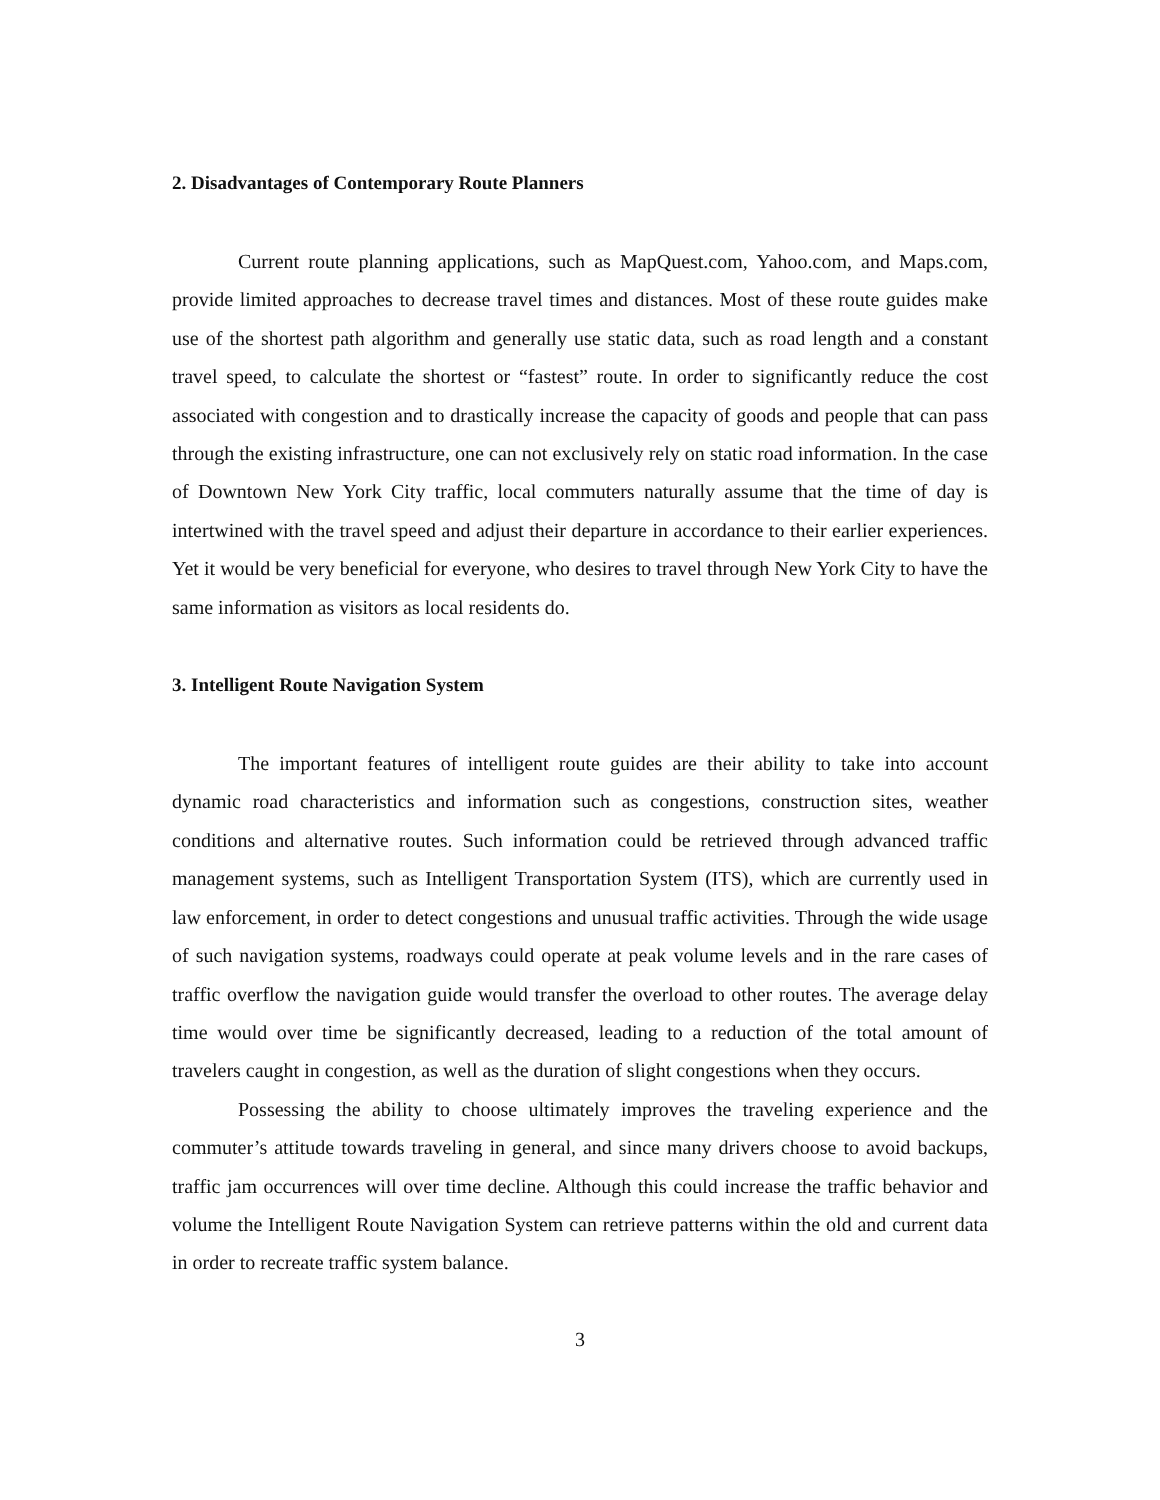2. Disadvantages of Contemporary Route Planners
Current route planning applications, such as MapQuest.com, Yahoo.com, and Maps.com, provide limited approaches to decrease travel times and distances. Most of these route guides make use of the shortest path algorithm and generally use static data, such as road length and a constant travel speed, to calculate the shortest or “fastest” route. In order to significantly reduce the cost associated with congestion and to drastically increase the capacity of goods and people that can pass through the existing infrastructure, one can not exclusively rely on static road information. In the case of Downtown New York City traffic, local commuters naturally assume that the time of day is intertwined with the travel speed and adjust their departure in accordance to their earlier experiences. Yet it would be very beneficial for everyone, who desires to travel through New York City to have the same information as visitors as local residents do.
3. Intelligent Route Navigation System
The important features of intelligent route guides are their ability to take into account dynamic road characteristics and information such as congestions, construction sites, weather conditions and alternative routes. Such information could be retrieved through advanced traffic management systems, such as Intelligent Transportation System (ITS), which are currently used in law enforcement, in order to detect congestions and unusual traffic activities. Through the wide usage of such navigation systems, roadways could operate at peak volume levels and in the rare cases of traffic overflow the navigation guide would transfer the overload to other routes. The average delay time would over time be significantly decreased, leading to a reduction of the total amount of travelers caught in congestion, as well as the duration of slight congestions when they occurs.
Possessing the ability to choose ultimately improves the traveling experience and the commuter’s attitude towards traveling in general, and since many drivers choose to avoid backups, traffic jam occurrences will over time decline. Although this could increase the traffic behavior and volume the Intelligent Route Navigation System can retrieve patterns within the old and current data in order to recreate traffic system balance.
3